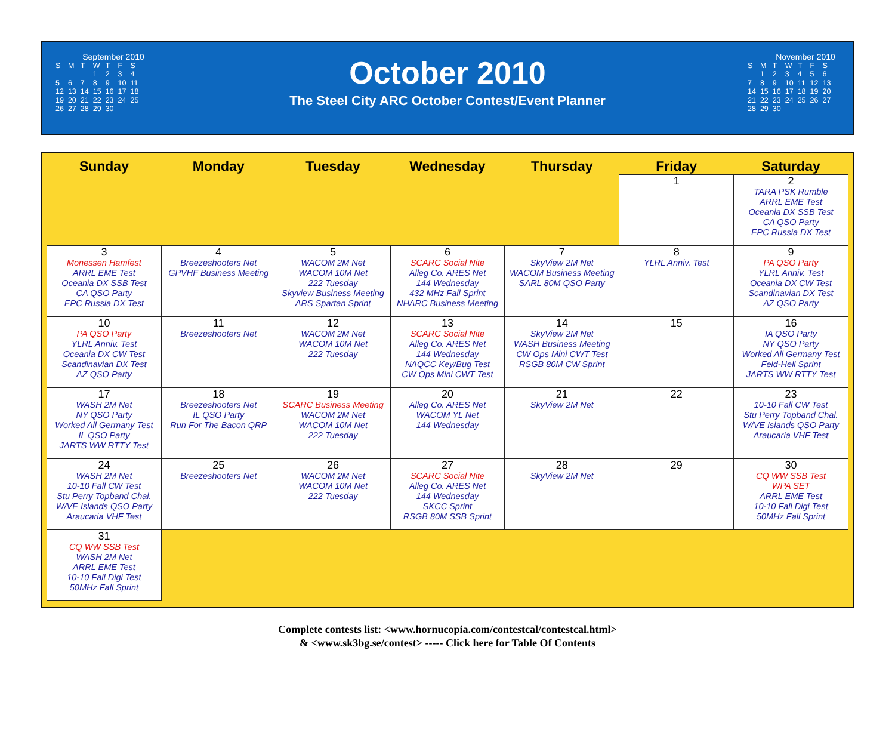September 2010
| S | M | T | W | T | F | S |
| | | | 1 | 2 | 3 | 4 |
| 5 | 6 | 7 | 8 | 9 | 10 | 11 |
| 12 | 13 | 14 | 15 | 16 | 17 | 18 |
| 19 | 20 | 21 | 22 | 23 | 24 | 25 |
| 26 | 27 | 28 | 29 | 30 | | |
October 2010
The Steel City ARC October Contest/Event Planner
November 2010
| S | M | T | W | T | F | S |
| | 1 | 2 | 3 | 4 | 5 | 6 |
| 7 | 8 | 9 | 10 | 11 | 12 | 13 |
| 14 | 15 | 16 | 17 | 18 | 19 | 20 |
| 21 | 22 | 23 | 24 | 25 | 26 | 27 |
| 28 | 29 | 30 | | | | |
| Sunday | Monday | Tuesday | Wednesday | Thursday | Friday | Saturday |
| --- | --- | --- | --- | --- | --- | --- |
| | | | | | 1 | 2 TARA PSK Rumble ARRL EME Test Oceania DX SSB Test CA QSO Party EPC Russia DX Test |
| 3 Monessen Hamfest ARRL EME Test Oceania DX SSB Test CA QSO Party EPC Russia DX Test | 4 Breezeshooters Net GPVHF Business Meeting | 5 WACOM 2M Net WACOM 10M Net 222 Tuesday Skyview Business Meeting ARS Spartan Sprint | 6 SCARC Social Nite Alleg Co. ARES Net 144 Wednesday 432 MHz Fall Sprint NHARC Business Meeting | 7 SkyView 2M Net WACOM Business Meeting SARL 80M QSO Party | 8 YLRL Anniv. Test | 9 PA QSO Party YLRL Anniv. Test Oceania DX CW Test Scandinavian DX Test AZ QSO Party |
| 10 PA QSO Party YLRL Anniv. Test Oceania DX CW Test Scandinavian DX Test AZ QSO Party | 11 Breezeshooters Net | 12 WACOM 2M Net WACOM 10M Net 222 Tuesday | 13 SCARC Social Nite Alleg Co. ARES Net 144 Wednesday NAQCC Key/Bug Test CW Ops Mini CWT Test | 14 SkyView 2M Net WASH Business Meeting CW Ops Mini CWT Test RSGB 80M CW Sprint | 15 | 16 IA QSO Party NY QSO Party Worked All Germany Test Feld-Hell Sprint JARTS WW RTTY Test |
| 17 WASH 2M Net NY QSO Party Worked All Germany Test IL QSO Party JARTS WW RTTY Test | 18 Breezeshooters Net IL QSO Party Run For The Bacon QRP | 19 SCARC Business Meeting WACOM 2M Net WACOM 10M Net 222 Tuesday | 20 Alleg Co. ARES Net WACOM YL Net 144 Wednesday | 21 SkyView 2M Net | 22 | 23 10-10 Fall CW Test Stu Perry Topband Chal. W/VE Islands QSO Party Araucaria VHF Test |
| 24 WASH 2M Net 10-10 Fall CW Test Stu Perry Topband Chal. W/VE Islands QSO Party Araucaria VHF Test | 25 Breezeshooters Net | 26 WACOM 2M Net WACOM 10M Net 222 Tuesday | 27 SCARC Social Nite Alleg Co. ARES Net 144 Wednesday SKCC Sprint RSGB 80M SSB Sprint | 28 SkyView 2M Net | 29 | 30 CQ WW SSB Test WPA SET ARRL EME Test 10-10 Fall Digi Test 50MHz Fall Sprint |
| 31 CQ WW SSB Test WASH 2M Net ARRL EME Test 10-10 Fall Digi Test 50MHz Fall Sprint | | | | | | |
Complete contests list: <www.hornucopia.com/contestcal/contestcal.html>
& <www.sk3bg.se/contest> ----- Click here for Table Of Contents